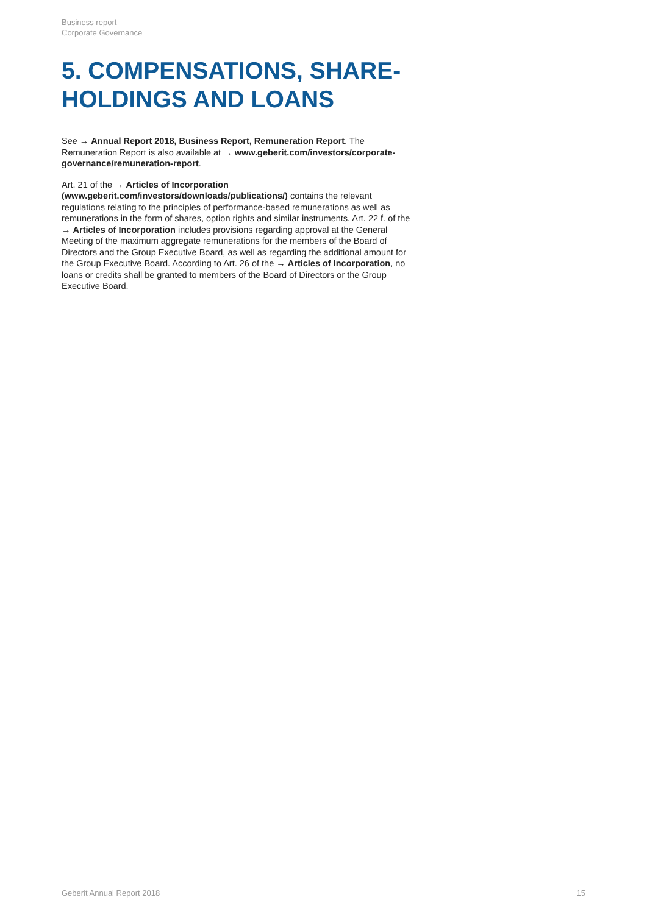Business report
Corporate Governance
5. COMPENSATIONS, SHARE-HOLDINGS AND LOANS
See → Annual Report 2018, Business Report, Remuneration Report. The Remuneration Report is also available at → www.geberit.com/investors/corporate-governance/remuneration-report.
Art. 21 of the → Articles of Incorporation (www.geberit.com/investors/downloads/publications/) contains the relevant regulations relating to the principles of performance-based remunerations as well as remunerations in the form of shares, option rights and similar instruments. Art. 22 f. of the → Articles of Incorporation includes provisions regarding approval at the General Meeting of the maximum aggregate remunerations for the members of the Board of Directors and the Group Executive Board, as well as regarding the additional amount for the Group Executive Board. According to Art. 26 of the → Articles of Incorporation, no loans or credits shall be granted to members of the Board of Directors or the Group Executive Board.
Geberit Annual Report 2018 15